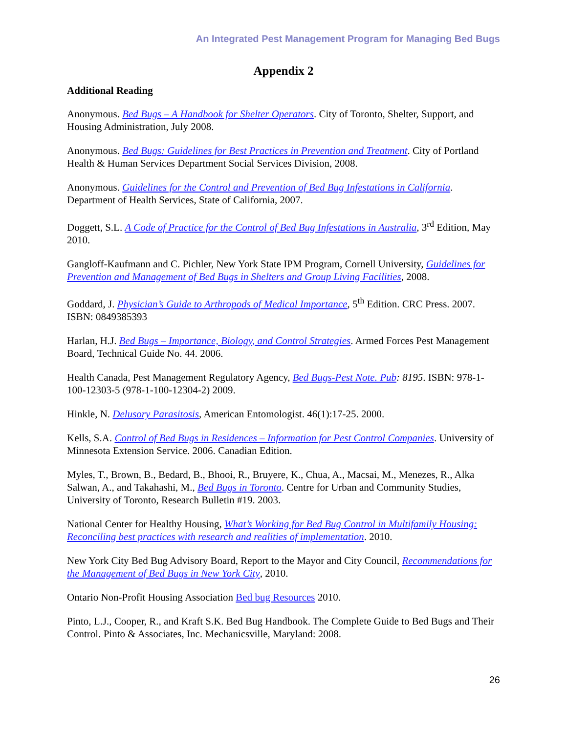An Integrated Pest Management Program for Managing Bed Bugs
Appendix 2
Additional Reading
Anonymous. Bed Bugs – A Handbook for Shelter Operators. City of Toronto, Shelter, Support, and Housing Administration, July 2008.
Anonymous. Bed Bugs: Guidelines for Best Practices in Prevention and Treatment. City of Portland Health & Human Services Department Social Services Division, 2008.
Anonymous. Guidelines for the Control and Prevention of Bed Bug Infestations in California. Department of Health Services, State of California, 2007.
Doggett, S.L. A Code of Practice for the Control of Bed Bug Infestations in Australia, 3<sup>rd</sup> Edition, May 2010.
Gangloff-Kaufmann and C. Pichler, New York State IPM Program, Cornell University, Guidelines for Prevention and Management of Bed Bugs in Shelters and Group Living Facilities, 2008.
Goddard, J. Physician’s Guide to Arthropods of Medical Importance, 5<sup>th</sup> Edition. CRC Press. 2007. ISBN: 0849385393
Harlan, H.J. Bed Bugs – Importance, Biology, and Control Strategies. Armed Forces Pest Management Board, Technical Guide No. 44. 2006.
Health Canada, Pest Management Regulatory Agency, Bed Bugs-Pest Note. Pub: 8195. ISBN: 978-1-100-12303-5 (978-1-100-12304-2) 2009.
Hinkle, N. Delusory Parasitosis, American Entomologist. 46(1):17-25. 2000.
Kells, S.A. Control of Bed Bugs in Residences – Information for Pest Control Companies. University of Minnesota Extension Service. 2006. Canadian Edition.
Myles, T., Brown, B., Bedard, B., Bhooi, R., Bruyere, K., Chua, A., Macsai, M., Menezes, R., Alka Salwan, A., and Takahashi, M., Bed Bugs in Toronto. Centre for Urban and Community Studies, University of Toronto, Research Bulletin #19. 2003.
National Center for Healthy Housing, What’s Working for Bed Bug Control in Multifamily Housing: Reconciling best practices with research and realities of implementation. 2010.
New York City Bed Bug Advisory Board, Report to the Mayor and City Council, Recommendations for the Management of Bed Bugs in New York City, 2010.
Ontario Non-Profit Housing Association Bed bug Resources 2010.
Pinto, L.J., Cooper, R., and Kraft S.K. Bed Bug Handbook. The Complete Guide to Bed Bugs and Their Control. Pinto & Associates, Inc. Mechanicsville, Maryland: 2008.
26